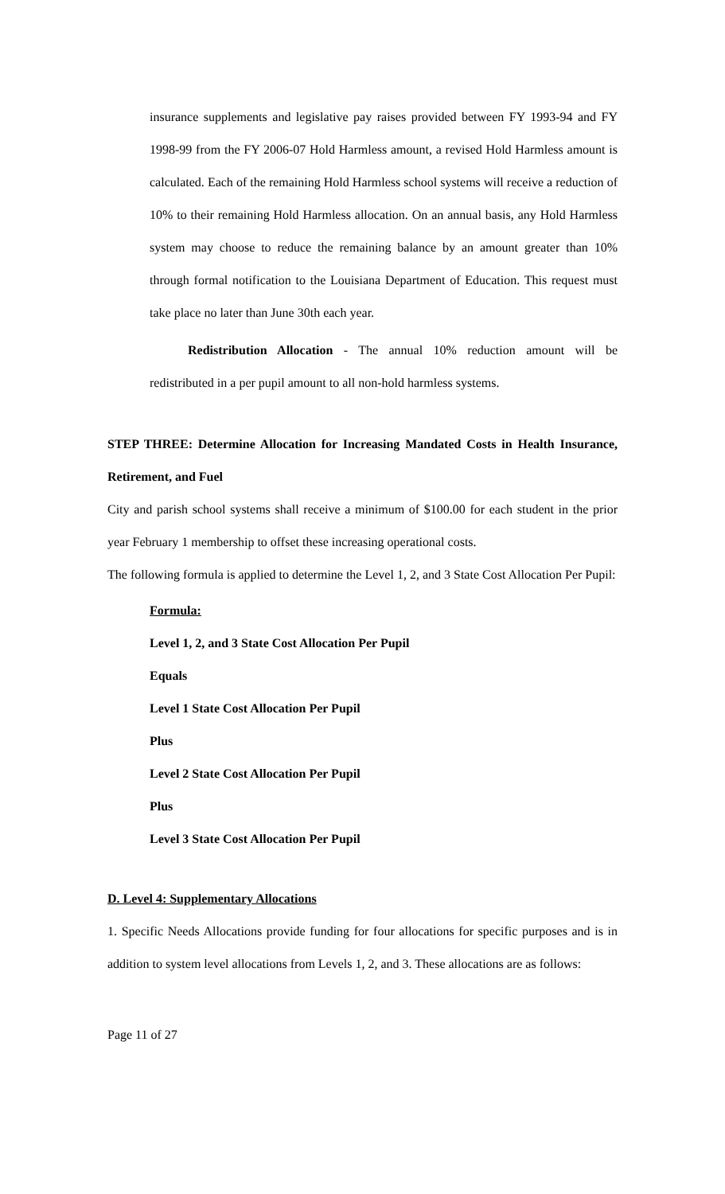insurance supplements and legislative pay raises provided between FY 1993-94 and FY 1998-99 from the FY 2006-07 Hold Harmless amount, a revised Hold Harmless amount is calculated. Each of the remaining Hold Harmless school systems will receive a reduction of 10% to their remaining Hold Harmless allocation. On an annual basis, any Hold Harmless system may choose to reduce the remaining balance by an amount greater than 10% through formal notification to the Louisiana Department of Education. This request must take place no later than June 30th each year.
Redistribution Allocation - The annual 10% reduction amount will be redistributed in a per pupil amount to all non-hold harmless systems.
STEP THREE: Determine Allocation for Increasing Mandated Costs in Health Insurance, Retirement, and Fuel
City and parish school systems shall receive a minimum of $100.00 for each student in the prior year February 1 membership to offset these increasing operational costs.
The following formula is applied to determine the Level 1, 2, and 3 State Cost Allocation Per Pupil:
Formula:
Level 1, 2, and 3 State Cost Allocation Per Pupil
Equals
Level 1 State Cost Allocation Per Pupil
Plus
Level 2 State Cost Allocation Per Pupil
Plus
Level 3 State Cost Allocation Per Pupil
D. Level 4: Supplementary Allocations
1. Specific Needs Allocations provide funding for four allocations for specific purposes and is in addition to system level allocations from Levels 1, 2, and 3. These allocations are as follows:
Page 11 of 27